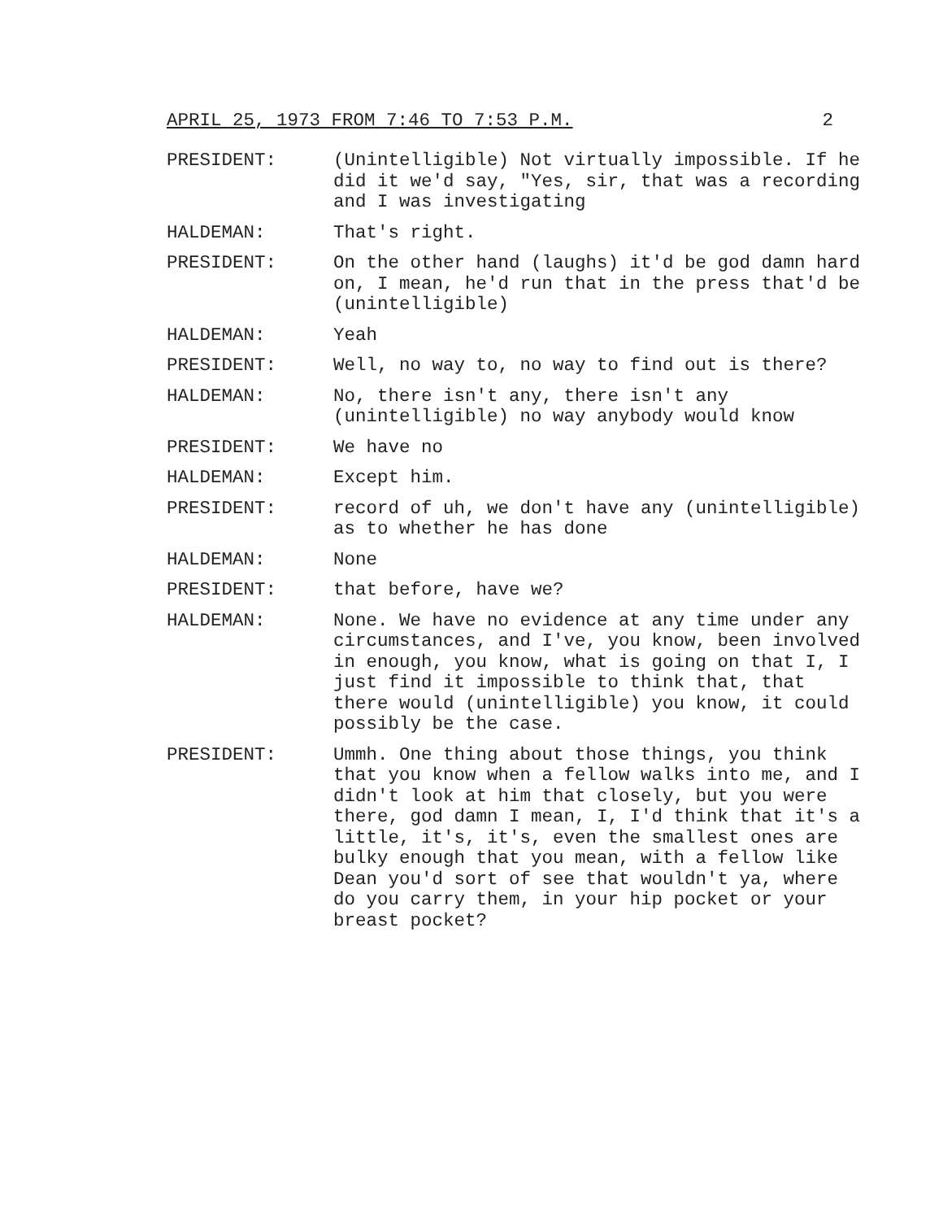APRIL 25, 1973 FROM 7:46 TO 7:53 P.M. 2
PRESIDENT: (Unintelligible) Not virtually impossible. If he did it we'd say, "Yes, sir, that was a recording and I was investigating
HALDEMAN: That's right.
PRESIDENT: On the other hand (laughs) it'd be god damn hard on, I mean, he'd run that in the press that'd be (unintelligible)
HALDEMAN: Yeah
PRESIDENT: Well, no way to, no way to find out is there?
HALDEMAN: No, there isn't any, there isn't any (unintelligible) no way anybody would know
PRESIDENT: We have no
HALDEMAN: Except him.
PRESIDENT: record of uh, we don't have any (unintelligible) as to whether he has done
HALDEMAN: None
PRESIDENT: that before, have we?
HALDEMAN: None. We have no evidence at any time under any circumstances, and I've, you know, been involved in enough, you know, what is going on that I, I just find it impossible to think that, that there would (unintelligible) you know, it could possibly be the case.
PRESIDENT: Ummh. One thing about those things, you think that you know when a fellow walks into me, and I didn't look at him that closely, but you were there, god damn I mean, I, I'd think that it's a little, it's, it's, even the smallest ones are bulky enough that you mean, with a fellow like Dean you'd sort of see that wouldn't ya, where do you carry them, in your hip pocket or your breast pocket?